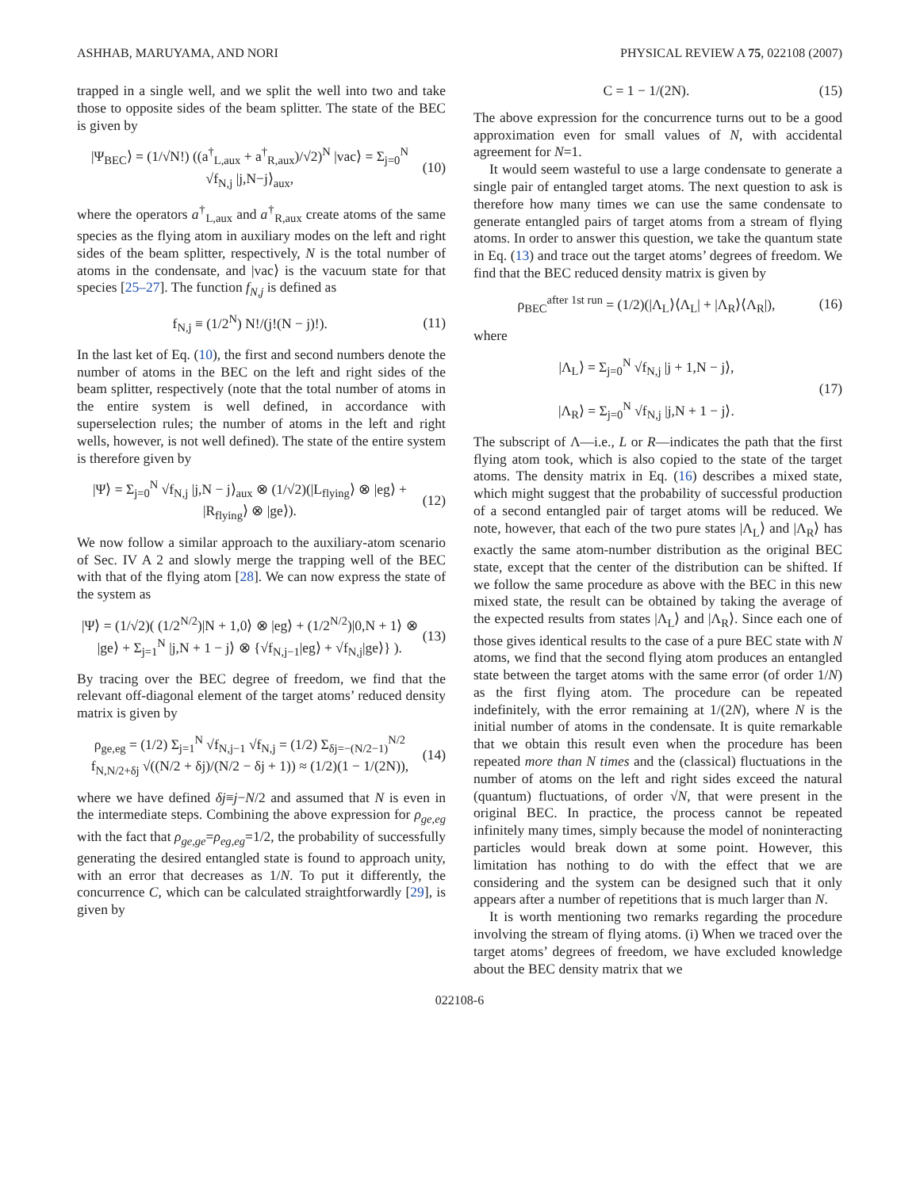ASHHAB, MARUYAMA, AND NORI PHYSICAL REVIEW A 75, 022108 (2007)
trapped in a single well, and we split the well into two and take those to opposite sides of the beam splitter. The state of the BEC is given by
|Ψ<sub>BEC</sub>⟩ = (1/√N!) ((a<sup>†</sup><sub>L,aux</sub> + a<sup>†</sup><sub>R,aux</sub>)/√2)<sup>N</sup> |vac⟩ = Σ<sub>j=0</sub><sup>N</sup> √f<sub>N,j</sub> |j,N−j⟩<sub>aux</sub>, (10)
where the operators a<sup>†</sup><sub>L,aux</sub> and a<sup>†</sup><sub>R,aux</sub> create atoms of the same species as the flying atom in auxiliary modes on the left and right sides of the beam splitter, respectively, N is the total number of atoms in the condensate, and |vac⟩ is the vacuum state for that species [25–27]. The function f<sub>N,j</sub> is defined as
f<sub>N,j</sub> ≡ (1/2<sup>N</sup>) N!/(j!(N − j)!). (11)
In the last ket of Eq. (10), the first and second numbers denote the number of atoms in the BEC on the left and right sides of the beam splitter, respectively (note that the total number of atoms in the entire system is well defined, in accordance with superselection rules; the number of atoms in the left and right wells, however, is not well defined). The state of the entire system is therefore given by
|Ψ⟩ = Σ<sub>j=0</sub><sup>N</sup> √f<sub>N,j</sub> |j,N − j⟩<sub>aux</sub> ⊗ (1/√2)(|L<sub>flying</sub>⟩ ⊗ |eg⟩ + |R<sub>flying</sub>⟩ ⊗ |ge⟩). (12)
We now follow a similar approach to the auxiliary-atom scenario of Sec. IV A 2 and slowly merge the trapping well of the BEC with that of the flying atom [28]. We can now express the state of the system as
|Ψ⟩ = (1/√2)( (1/2<sup>N/2</sup>)|N + 1,0⟩ ⊗ |eg⟩ + (1/2<sup>N/2</sup>)|0,N + 1⟩ ⊗ |ge⟩ + Σ<sub>j=1</sub><sup>N</sup> |j,N + 1 − j⟩ ⊗ {√f<sub>N,j−1</sub>|eg⟩ + √f<sub>N,j</sub>|ge⟩} ). (13)
By tracing over the BEC degree of freedom, we find that the relevant off-diagonal element of the target atoms’ reduced density matrix is given by
ρ<sub>ge,eg</sub> = (1/2) Σ<sub>j=1</sub><sup>N</sup> √f<sub>N,j−1</sub> √f<sub>N,j</sub> = (1/2) Σ<sub>δj=−(N/2−1)</sub><sup>N/2</sup> f<sub>N,N/2+δj</sub> √((N/2 + δj)/(N/2 − δj + 1)) ≈ (1/2)(1 − 1/(2N)), (14)
where we have defined δj≡j−N/2 and assumed that N is even in the intermediate steps. Combining the above expression for ρ<sub>ge,eg</sub> with the fact that ρ<sub>ge,ge</sub>=ρ<sub>eg,eg</sub>=1/2, the probability of successfully generating the desired entangled state is found to approach unity, with an error that decreases as 1/N. To put it differently, the concurrence C, which can be calculated straightforwardly [29], is given by
C = 1 − 1/(2N). (15)
The above expression for the concurrence turns out to be a good approximation even for small values of N, with accidental agreement for N=1.
It would seem wasteful to use a large condensate to generate a single pair of entangled target atoms. The next question to ask is therefore how many times we can use the same condensate to generate entangled pairs of target atoms from a stream of flying atoms. In order to answer this question, we take the quantum state in Eq. (13) and trace out the target atoms’ degrees of freedom. We find that the BEC reduced density matrix is given by
ρ<sub>BEC</sub><sup>after 1st run</sup> = (1/2)(|Λ<sub>L</sub>⟩⟨Λ<sub>L</sub>| + |Λ<sub>R</sub>⟩⟨Λ<sub>R</sub>|), (16)
where
|Λ<sub>L</sub>⟩ = Σ<sub>j=0</sub><sup>N</sup> √f<sub>N,j</sub> |j + 1,N − j⟩,
|Λ<sub>R</sub>⟩ = Σ<sub>j=0</sub><sup>N</sup> √f<sub>N,j</sub> |j,N + 1 − j⟩. (17)
The subscript of Λ—i.e., L or R—indicates the path that the first flying atom took, which is also copied to the state of the target atoms. The density matrix in Eq. (16) describes a mixed state, which might suggest that the probability of successful production of a second entangled pair of target atoms will be reduced. We note, however, that each of the two pure states |Λ<sub>L</sub>⟩ and |Λ<sub>R</sub>⟩ has exactly the same atom-number distribution as the original BEC state, except that the center of the distribution can be shifted. If we follow the same procedure as above with the BEC in this new mixed state, the result can be obtained by taking the average of the expected results from states |Λ<sub>L</sub>⟩ and |Λ<sub>R</sub>⟩. Since each one of those gives identical results to the case of a pure BEC state with N atoms, we find that the second flying atom produces an entangled state between the target atoms with the same error (of order 1/N) as the first flying atom. The procedure can be repeated indefinitely, with the error remaining at 1/(2N), where N is the initial number of atoms in the condensate. It is quite remarkable that we obtain this result even when the procedure has been repeated more than N times and the (classical) fluctuations in the number of atoms on the left and right sides exceed the natural (quantum) fluctuations, of order √N, that were present in the original BEC. In practice, the process cannot be repeated infinitely many times, simply because the model of noninteracting particles would break down at some point. However, this limitation has nothing to do with the effect that we are considering and the system can be designed such that it only appears after a number of repetitions that is much larger than N.
It is worth mentioning two remarks regarding the procedure involving the stream of flying atoms. (i) When we traced over the target atoms’ degrees of freedom, we have excluded knowledge about the BEC density matrix that we
022108-6